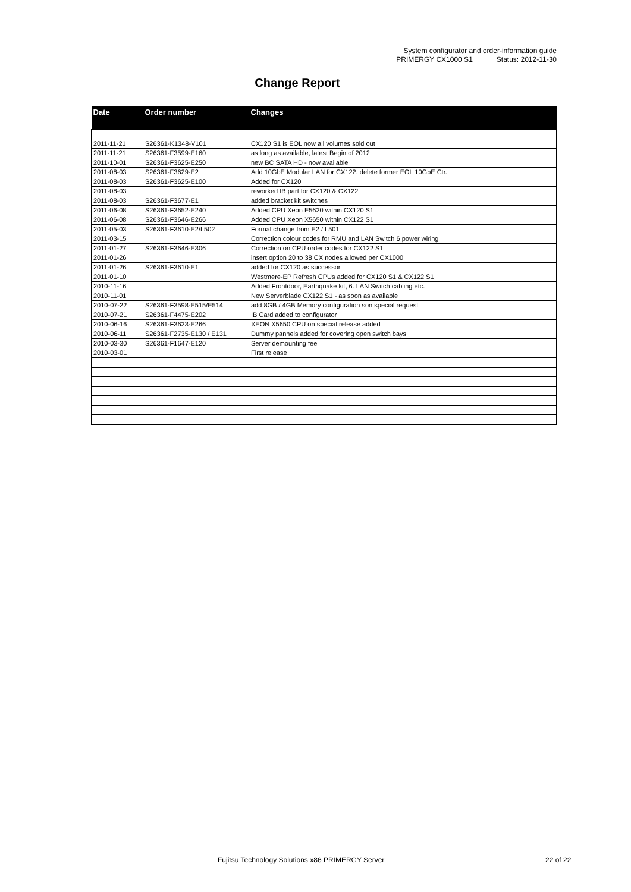System configurator and order-information guide
PRIMERGY CX1000 S1 Status: 2012-11-30
Change Report
| Date | Order number | Changes |
| --- | --- | --- |
| 2011-11-21 | S26361-K1348-V101 | CX120 S1 is EOL now all volumes sold out |
| 2011-11-21 | S26361-F3599-E160 | as long as available, latest Begin of 2012 |
| 2011-10-01 | S26361-F3625-E250 | new BC SATA HD - now available |
| 2011-08-03 | S26361-F3629-E2 | Add 10GbE Modular LAN for CX122, delete former EOL 10GbE Ctr. |
| 2011-08-03 | S26361-F3625-E100 | Added for CX120 |
| 2011-08-03 | | reworked IB part for CX120 & CX122 |
| 2011-08-03 | S26361-F3677-E1 | added bracket kit switches |
| 2011-06-08 | S26361-F3652-E240 | Added CPU Xeon E5620 within CX120 S1 |
| 2011-06-08 | S26361-F3646-E266 | Added CPU Xeon X5650 within CX122 S1 |
| 2011-05-03 | S26361-F3610-E2/L502 | Formal change from E2 / L501 |
| 2011-03-15 | | Correction colour codes for RMU and LAN Switch 6 power wiring |
| 2011-01-27 | S26361-F3646-E306 | Correction on CPU order codes for CX122 S1 |
| 2011-01-26 | | insert option 20 to 38 CX nodes allowed per CX1000 |
| 2011-01-26 | S26361-F3610-E1 | added for CX120 as successor |
| 2011-01-10 | | Westmere-EP Refresh CPUs added for CX120 S1 & CX122 S1 |
| 2010-11-16 | | Added Frontdoor, Earthquake kit, 6. LAN Switch cabling etc. |
| 2010-11-01 | | New Serverblade CX122 S1 - as soon as available |
| 2010-07-22 | S26361-F3598-E515/E514 | add 8GB / 4GB Memory configuration son special request |
| 2010-07-21 | S26361-F4475-E202 | IB Card added to configurator |
| 2010-06-16 | S26361-F3623-E266 | XEON X5650 CPU on special release added |
| 2010-06-11 | S26361-F2735-E130 / E131 | Dummy pannels added for covering open switch bays |
| 2010-03-30 | S26361-F1647-E120 | Server demounting fee |
| 2010-03-01 | | First release |
Fujitsu Technology Solutions x86 PRIMERGY Server 22 of 22